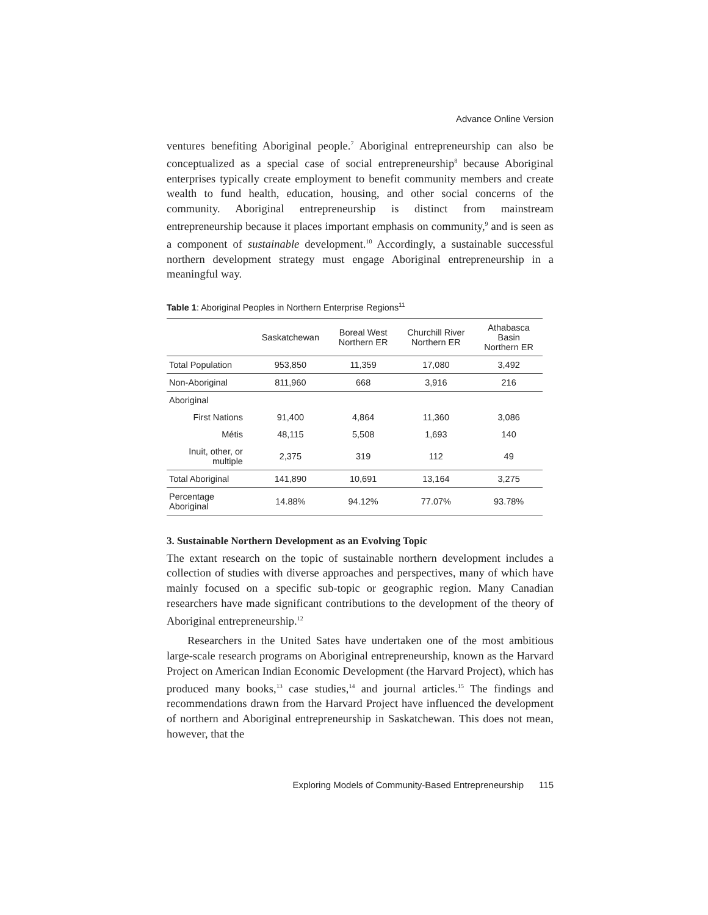Advance Online Version
ventures benefiting Aboriginal people.<sup>7</sup> Aboriginal entrepreneurship can also be conceptualized as a special case of social entrepreneurship<sup>8</sup> because Aboriginal enterprises typically create employment to benefit community members and create wealth to fund health, education, housing, and other social concerns of the community. Aboriginal entrepreneurship is distinct from mainstream entrepreneurship because it places important emphasis on community,<sup>9</sup> and is seen as a component of sustainable development.<sup>10</sup> Accordingly, a sustainable successful northern development strategy must engage Aboriginal entrepreneurship in a meaningful way.
Table 1: Aboriginal Peoples in Northern Enterprise Regions<sup>11</sup>
| | Saskatchewan | Boreal West Northern ER | Churchill River Northern ER | Athabasca Basin Northern ER |
| --- | --- | --- | --- | --- |
| Total Population | 953,850 | 11,359 | 17,080 | 3,492 |
| Non-Aboriginal | 811,960 | 668 | 3,916 | 216 |
| Aboriginal | | | | |
| First Nations | 91,400 | 4,864 | 11,360 | 3,086 |
| Métis | 48,115 | 5,508 | 1,693 | 140 |
| Inuit, other, or multiple | 2,375 | 319 | 112 | 49 |
| Total Aboriginal | 141,890 | 10,691 | 13,164 | 3,275 |
| Percentage Aboriginal | 14.88% | 94.12% | 77.07% | 93.78% |
3. Sustainable Northern Development as an Evolving Topic
The extant research on the topic of sustainable northern development includes a collection of studies with diverse approaches and perspectives, many of which have mainly focused on a specific sub-topic or geographic region. Many Canadian researchers have made significant contributions to the development of the theory of Aboriginal entrepreneurship.<sup>12</sup>
Researchers in the United Sates have undertaken one of the most ambitious large-scale research programs on Aboriginal entrepreneurship, known as the Harvard Project on American Indian Economic Development (the Harvard Project), which has produced many books,<sup>13</sup> case studies,<sup>14</sup> and journal articles.<sup>15</sup> The findings and recommendations drawn from the Harvard Project have influenced the development of northern and Aboriginal entrepreneurship in Saskatchewan. This does not mean, however, that the
Exploring Models of Community-Based Entrepreneurship 115